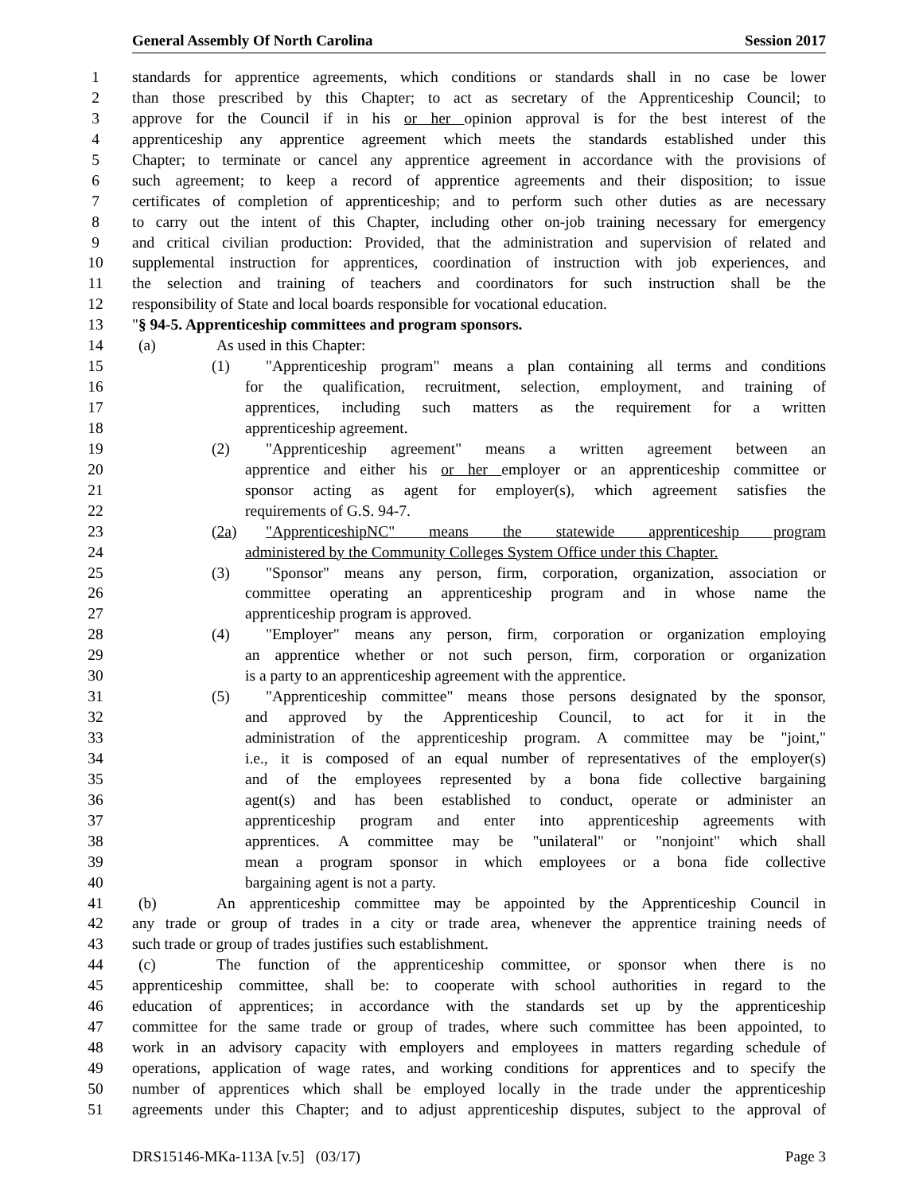General Assembly Of North Carolina Session 2017
1 standards for apprentice agreements, which conditions or standards shall in no case be lower
2 than those prescribed by this Chapter; to act as secretary of the Apprenticeship Council; to
3 approve for the Council if in his or her opinion approval is for the best interest of the
4 apprenticeship any apprentice agreement which meets the standards established under this
5 Chapter; to terminate or cancel any apprentice agreement in accordance with the provisions of
6 such agreement; to keep a record of apprentice agreements and their disposition; to issue
7 certificates of completion of apprenticeship; and to perform such other duties as are necessary
8 to carry out the intent of this Chapter, including other on-job training necessary for emergency
9 and critical civilian production: Provided, that the administration and supervision of related and
10 supplemental instruction for apprentices, coordination of instruction with job experiences, and
11 the selection and training of teachers and coordinators for such instruction shall be the
12 responsibility of State and local boards responsible for vocational education.
13 "§ 94-5. Apprenticeship committees and program sponsors.
14 (a) As used in this Chapter:
15 (1) "Apprenticeship program" means a plan containing all terms and conditions
16 for the qualification, recruitment, selection, employment, and training of
17 apprentices, including such matters as the requirement for a written
18 apprenticeship agreement.
19 (2) "Apprenticeship agreement" means a written agreement between an
20 apprentice and either his or her employer or an apprenticeship committee or
21 sponsor acting as agent for employer(s), which agreement satisfies the
22 requirements of G.S. 94-7.
23 (2a) "ApprenticeshipNC" means the statewide apprenticeship program
24 administered by the Community Colleges System Office under this Chapter.
25 (3) "Sponsor" means any person, firm, corporation, organization, association or
26 committee operating an apprenticeship program and in whose name the
27 apprenticeship program is approved.
28 (4) "Employer" means any person, firm, corporation or organization employing
29 an apprentice whether or not such person, firm, corporation or organization
30 is a party to an apprenticeship agreement with the apprentice.
31 (5) "Apprenticeship committee" means those persons designated by the sponsor,
32 and approved by the Apprenticeship Council, to act for it in the
33 administration of the apprenticeship program. A committee may be "joint,"
34 i.e., it is composed of an equal number of representatives of the employer(s)
35 and of the employees represented by a bona fide collective bargaining
36 agent(s) and has been established to conduct, operate or administer an
37 apprenticeship program and enter into apprenticeship agreements with
38 apprentices. A committee may be "unilateral" or "nonjoint" which shall
39 mean a program sponsor in which employees or a bona fide collective
40 bargaining agent is not a party.
41 (b) An apprenticeship committee may be appointed by the Apprenticeship Council in
42 any trade or group of trades in a city or trade area, whenever the apprentice training needs of
43 such trade or group of trades justifies such establishment.
44 (c) The function of the apprenticeship committee, or sponsor when there is no
45 apprenticeship committee, shall be: to cooperate with school authorities in regard to the
46 education of apprentices; in accordance with the standards set up by the apprenticeship
47 committee for the same trade or group of trades, where such committee has been appointed, to
48 work in an advisory capacity with employers and employees in matters regarding schedule of
49 operations, application of wage rates, and working conditions for apprentices and to specify the
50 number of apprentices which shall be employed locally in the trade under the apprenticeship
51 agreements under this Chapter; and to adjust apprenticeship disputes, subject to the approval of
DRS15146-MKa-113A [v.5] (03/17) Page 3